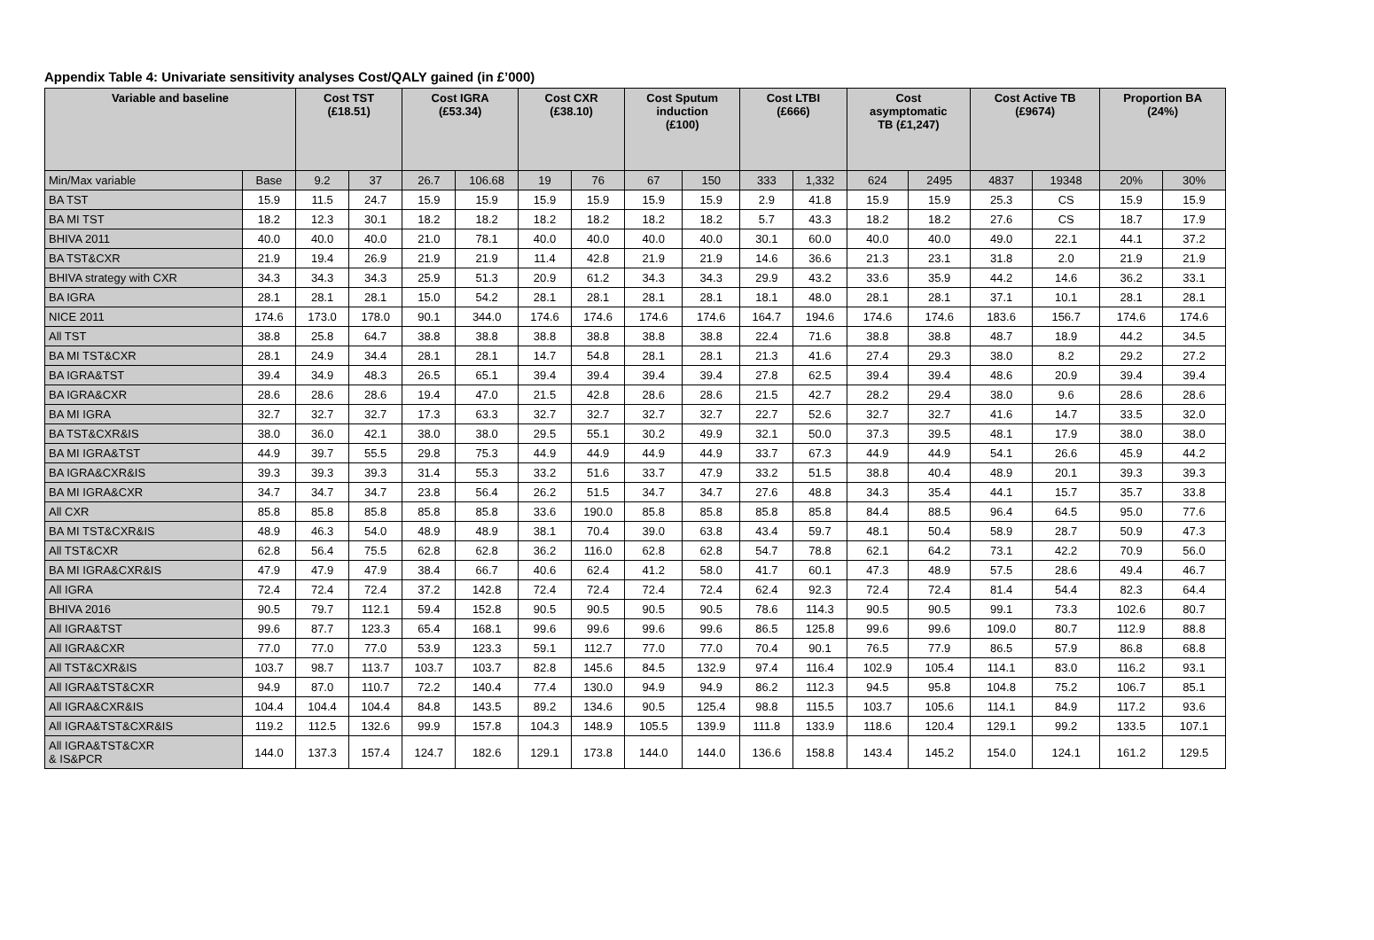Appendix Table 4: Univariate sensitivity analyses Cost/QALY gained (in £’000)
| Variable and baseline | | Cost TST (£18.51) | | Cost IGRA (£53.34) | | Cost CXR (£38.10) | | Cost Sputum induction (£100) | | Cost LTBI (£666) | | Cost asymptomatic TB (£1,247) | | Cost Active TB (£9674) | | Proportion BA (24%) | |
| --- | --- | --- | --- | --- | --- | --- | --- | --- | --- | --- | --- | --- | --- | --- | --- | --- | --- |
| Min/Max variable | Base | 9.2 | 37 | 26.7 | 106.68 | 19 | 76 | 67 | 150 | 333 | 1,332 | 624 | 2495 | 4837 | 19348 | 20% | 30% |
| BA TST | 15.9 | 11.5 | 24.7 | 15.9 | 15.9 | 15.9 | 15.9 | 15.9 | 15.9 | 2.9 | 41.8 | 15.9 | 15.9 | 25.3 | CS | 15.9 | 15.9 |
| BA MI TST | 18.2 | 12.3 | 30.1 | 18.2 | 18.2 | 18.2 | 18.2 | 18.2 | 18.2 | 5.7 | 43.3 | 18.2 | 18.2 | 27.6 | CS | 18.7 | 17.9 |
| BHIVA 2011 | 40.0 | 40.0 | 40.0 | 21.0 | 78.1 | 40.0 | 40.0 | 40.0 | 40.0 | 30.1 | 60.0 | 40.0 | 40.0 | 49.0 | 22.1 | 44.1 | 37.2 |
| BA TST&CXR | 21.9 | 19.4 | 26.9 | 21.9 | 21.9 | 11.4 | 42.8 | 21.9 | 21.9 | 14.6 | 36.6 | 21.3 | 23.1 | 31.8 | 2.0 | 21.9 | 21.9 |
| BHIVA strategy with CXR | 34.3 | 34.3 | 34.3 | 25.9 | 51.3 | 20.9 | 61.2 | 34.3 | 34.3 | 29.9 | 43.2 | 33.6 | 35.9 | 44.2 | 14.6 | 36.2 | 33.1 |
| BA IGRA | 28.1 | 28.1 | 28.1 | 15.0 | 54.2 | 28.1 | 28.1 | 28.1 | 28.1 | 18.1 | 48.0 | 28.1 | 28.1 | 37.1 | 10.1 | 28.1 | 28.1 |
| NICE 2011 | 174.6 | 173.0 | 178.0 | 90.1 | 344.0 | 174.6 | 174.6 | 174.6 | 174.6 | 164.7 | 194.6 | 174.6 | 174.6 | 183.6 | 156.7 | 174.6 | 174.6 |
| All TST | 38.8 | 25.8 | 64.7 | 38.8 | 38.8 | 38.8 | 38.8 | 38.8 | 38.8 | 22.4 | 71.6 | 38.8 | 38.8 | 48.7 | 18.9 | 44.2 | 34.5 |
| BA MI TST&CXR | 28.1 | 24.9 | 34.4 | 28.1 | 28.1 | 14.7 | 54.8 | 28.1 | 28.1 | 21.3 | 41.6 | 27.4 | 29.3 | 38.0 | 8.2 | 29.2 | 27.2 |
| BA IGRA&TST | 39.4 | 34.9 | 48.3 | 26.5 | 65.1 | 39.4 | 39.4 | 39.4 | 39.4 | 27.8 | 62.5 | 39.4 | 39.4 | 48.6 | 20.9 | 39.4 | 39.4 |
| BA IGRA&CXR | 28.6 | 28.6 | 28.6 | 19.4 | 47.0 | 21.5 | 42.8 | 28.6 | 28.6 | 21.5 | 42.7 | 28.2 | 29.4 | 38.0 | 9.6 | 28.6 | 28.6 |
| BA MI IGRA | 32.7 | 32.7 | 32.7 | 17.3 | 63.3 | 32.7 | 32.7 | 32.7 | 32.7 | 22.7 | 52.6 | 32.7 | 32.7 | 41.6 | 14.7 | 33.5 | 32.0 |
| BA TST&CXR&IS | 38.0 | 36.0 | 42.1 | 38.0 | 38.0 | 29.5 | 55.1 | 30.2 | 49.9 | 32.1 | 50.0 | 37.3 | 39.5 | 48.1 | 17.9 | 38.0 | 38.0 |
| BA MI IGRA&TST | 44.9 | 39.7 | 55.5 | 29.8 | 75.3 | 44.9 | 44.9 | 44.9 | 44.9 | 33.7 | 67.3 | 44.9 | 44.9 | 54.1 | 26.6 | 45.9 | 44.2 |
| BA IGRA&CXR&IS | 39.3 | 39.3 | 39.3 | 31.4 | 55.3 | 33.2 | 51.6 | 33.7 | 47.9 | 33.2 | 51.5 | 38.8 | 40.4 | 48.9 | 20.1 | 39.3 | 39.3 |
| BA MI IGRA&CXR | 34.7 | 34.7 | 34.7 | 23.8 | 56.4 | 26.2 | 51.5 | 34.7 | 34.7 | 27.6 | 48.8 | 34.3 | 35.4 | 44.1 | 15.7 | 35.7 | 33.8 |
| All CXR | 85.8 | 85.8 | 85.8 | 85.8 | 85.8 | 33.6 | 190.0 | 85.8 | 85.8 | 85.8 | 85.8 | 84.4 | 88.5 | 96.4 | 64.5 | 95.0 | 77.6 |
| BA MI TST&CXR&IS | 48.9 | 46.3 | 54.0 | 48.9 | 48.9 | 38.1 | 70.4 | 39.0 | 63.8 | 43.4 | 59.7 | 48.1 | 50.4 | 58.9 | 28.7 | 50.9 | 47.3 |
| All TST&CXR | 62.8 | 56.4 | 75.5 | 62.8 | 62.8 | 36.2 | 116.0 | 62.8 | 62.8 | 54.7 | 78.8 | 62.1 | 64.2 | 73.1 | 42.2 | 70.9 | 56.0 |
| BA MI IGRA&CXR&IS | 47.9 | 47.9 | 47.9 | 38.4 | 66.7 | 40.6 | 62.4 | 41.2 | 58.0 | 41.7 | 60.1 | 47.3 | 48.9 | 57.5 | 28.6 | 49.4 | 46.7 |
| All IGRA | 72.4 | 72.4 | 72.4 | 37.2 | 142.8 | 72.4 | 72.4 | 72.4 | 72.4 | 62.4 | 92.3 | 72.4 | 72.4 | 81.4 | 54.4 | 82.3 | 64.4 |
| BHIVA 2016 | 90.5 | 79.7 | 112.1 | 59.4 | 152.8 | 90.5 | 90.5 | 90.5 | 90.5 | 78.6 | 114.3 | 90.5 | 90.5 | 99.1 | 73.3 | 102.6 | 80.7 |
| All IGRA&TST | 99.6 | 87.7 | 123.3 | 65.4 | 168.1 | 99.6 | 99.6 | 99.6 | 99.6 | 86.5 | 125.8 | 99.6 | 99.6 | 109.0 | 80.7 | 112.9 | 88.8 |
| All IGRA&CXR | 77.0 | 77.0 | 77.0 | 53.9 | 123.3 | 59.1 | 112.7 | 77.0 | 77.0 | 70.4 | 90.1 | 76.5 | 77.9 | 86.5 | 57.9 | 86.8 | 68.8 |
| All TST&CXR&IS | 103.7 | 98.7 | 113.7 | 103.7 | 103.7 | 82.8 | 145.6 | 84.5 | 132.9 | 97.4 | 116.4 | 102.9 | 105.4 | 114.1 | 83.0 | 116.2 | 93.1 |
| All IGRA&TST&CXR | 94.9 | 87.0 | 110.7 | 72.2 | 140.4 | 77.4 | 130.0 | 94.9 | 94.9 | 86.2 | 112.3 | 94.5 | 95.8 | 104.8 | 75.2 | 106.7 | 85.1 |
| All IGRA&CXR&IS | 104.4 | 104.4 | 104.4 | 84.8 | 143.5 | 89.2 | 134.6 | 90.5 | 125.4 | 98.8 | 115.5 | 103.7 | 105.6 | 114.1 | 84.9 | 117.2 | 93.6 |
| All IGRA&TST&CXR&IS | 119.2 | 112.5 | 132.6 | 99.9 | 157.8 | 104.3 | 148.9 | 105.5 | 139.9 | 111.8 | 133.9 | 118.6 | 120.4 | 129.1 | 99.2 | 133.5 | 107.1 |
| All IGRA&TST&CXR & IS&PCR | 144.0 | 137.3 | 157.4 | 124.7 | 182.6 | 129.1 | 173.8 | 144.0 | 144.0 | 136.6 | 158.8 | 143.4 | 145.2 | 154.0 | 124.1 | 161.2 | 129.5 |